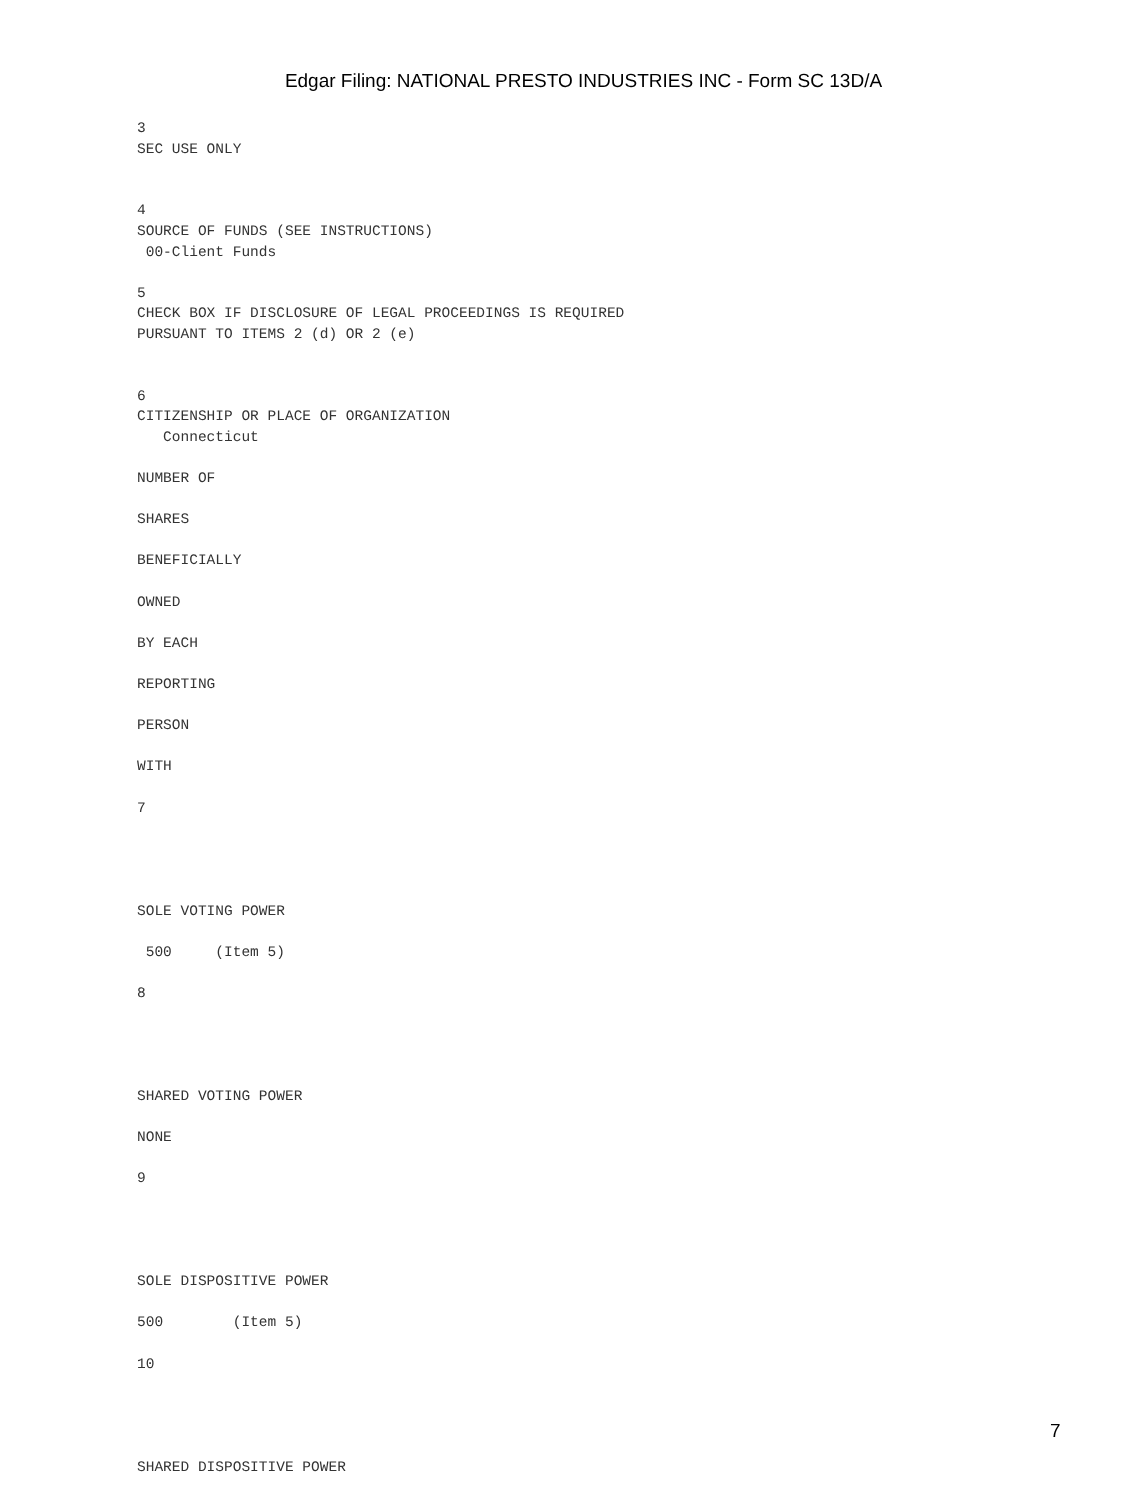Edgar Filing: NATIONAL PRESTO INDUSTRIES INC - Form SC 13D/A
3
SEC USE ONLY
4
SOURCE OF FUNDS (SEE INSTRUCTIONS)
00-Client Funds
5
CHECK BOX IF DISCLOSURE OF LEGAL PROCEEDINGS IS REQUIRED
PURSUANT TO ITEMS 2 (d) OR 2 (e)
6
CITIZENSHIP OR PLACE OF ORGANIZATION
Connecticut
NUMBER OF
SHARES
BENEFICIALLY
OWNED
BY EACH
REPORTING
PERSON
WITH
7
SOLE VOTING POWER
500 (Item 5)
8
SHARED VOTING POWER
NONE
9
SOLE DISPOSITIVE POWER
500 (Item 5)
10
SHARED DISPOSITIVE POWER
7